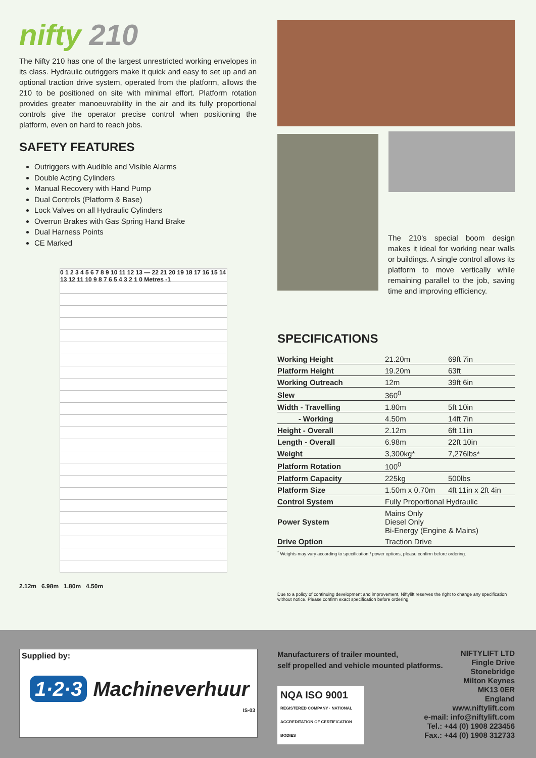nifty 210
The Nifty 210 has one of the largest unrestricted working envelopes in its class. Hydraulic outriggers make it quick and easy to set up and an optional traction drive system, operated from the platform, allows the 210 to be positioned on site with minimal effort. Platform rotation provides greater manoeuvrability in the air and its fully proportional controls give the operator precise control when positioning the platform, even on hard to reach jobs.
SAFETY FEATURES
Outriggers with Audible and Visible Alarms
Double Acting Cylinders
Manual Recovery with Hand Pump
Dual Controls (Platform & Base)
Lock Valves on all Hydraulic Cylinders
Overrun Brakes with Gas Spring Hand Brake
Dual Harness Points
CE Marked
0 1 2 3 4 5 6 7 8 9 10 11 12 13 — 22 21 20 19 18 17 16 15 14 13 12 11 10 9 8 7 6 5 4 3 2 1 0 Metres -1
2.12m 6.98m 1.80m 4.50m
The 210's special boom design makes it ideal for working near walls or buildings. A single control allows its platform to move vertically while remaining parallel to the job, saving time and improving efficiency.
SPECIFICATIONS
| Working Height | 21.20m | 69ft 7in |
| Platform Height | 19.20m | 63ft |
| Working Outreach | 12m | 39ft 6in |
| Slew | 360<sup>0</sup> | |
| Width - Travelling | 1.80m | 5ft 10in |
| - Working | 4.50m | 14ft 7in |
| Height - Overall | 2.12m | 6ft 11in |
| Length - Overall | 6.98m | 22ft 10in |
| Weight | 3,300kg* | 7,276lbs* |
| Platform Rotation | 100<sup>0</sup> | |
| Platform Capacity | 225kg | 500lbs |
| Platform Size | 1.50m x 0.70m | 4ft 11in x 2ft 4in |
| Control System | Fully Proportional Hydraulic | |
| Power System | Mains Only Diesel Only Bi-Energy (Engine & Mains) | |
| Drive Option | Traction Drive | |
<sup>*</sup> Weights may vary according to specification / power options, please confirm before ordering.
Due to a policy of continuing development and improvement, Niftylift reserves the right to change any specification without notice. Please confirm exact specification before ordering.
Supplied by:
1·2·3 Machineverhuur
IS-03
Manufacturers of trailer mounted,
self propelled and vehicle mounted platforms.
NQA ISO 9001
REGISTERED COMPANY · NATIONAL ACCREDITATION OF CERTIFICATION BODIES
NIFTYLIFT LTD
Fingle Drive
Stonebridge
Milton Keynes
MK13 0ER
England
www.niftylift.com
e-mail: info@niftylift.com
Tel.: +44 (0) 1908 223456
Fax.: +44 (0) 1908 312733